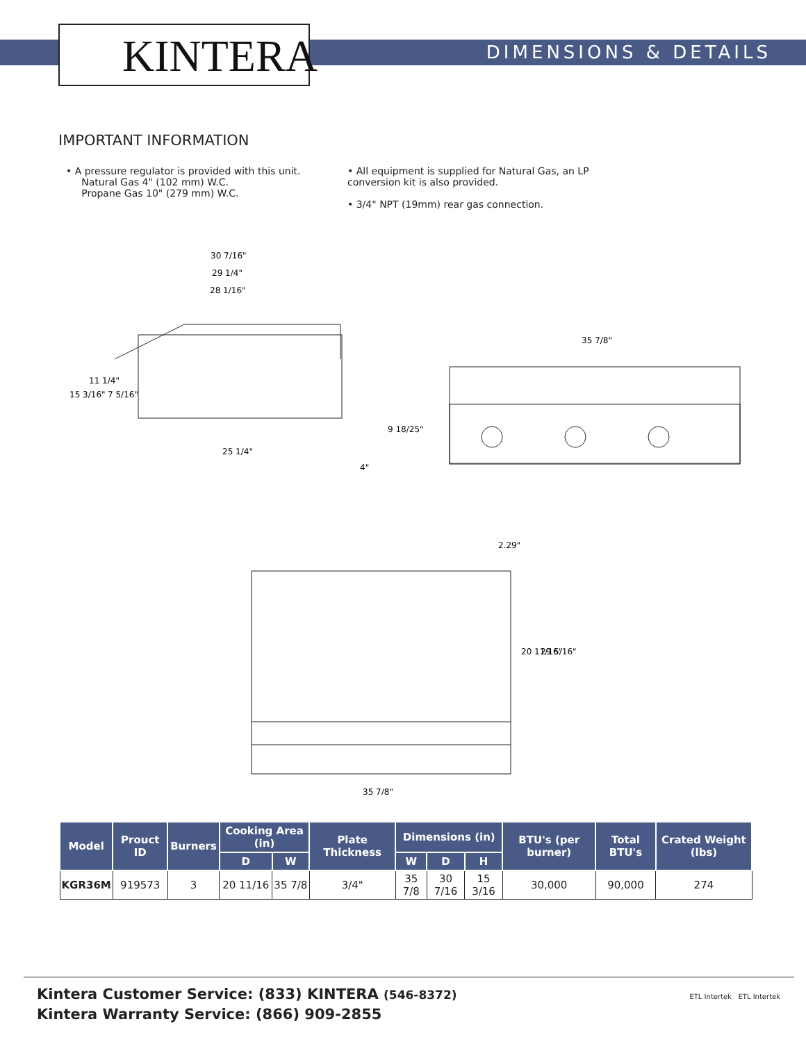KINTERA DIMENSIONS & DETAILS
IMPORTANT INFORMATION
• A pressure regulator is provided with this unit.
Natural Gas 4" (102 mm) W.C.
Propane Gas 10" (279 mm) W.C.
• All equipment is supplied for Natural Gas, an LP conversion kit is also provided.
• 3/4" NPT (19mm) rear gas connection.
30 7/16"
29 1/4"
28 1/16"
25 1/4"
35 7/8"
2.29"
35 7/8"
15 3/16"
11 1/4"
7 5/16"
9 18/25"
4"
20 11/16"
29 5/16"
| Model | Prouct ID | Burners | Cooking Area (in) | | Plate Thickness | Dimensions (in) | | | BTU's (per burner) | Total BTU's | Crated Weight (lbs) |
| --- | --- | --- | --- | --- | --- | --- | --- | --- | --- | --- | --- |
| | | | D | W | | W | D | H | | | |
| KGR36M | 919573 | 3 | 20 11/16 | 35 7/8 | 3/4" | 35 7/8 | 30 7/16 | 15 3/16 | 30,000 | 90,000 | 274 |
Kintera Customer Service: (833) KINTERA (546-8372)
Kintera Warranty Service: (866) 909-2855
ETL Intertek ETL Intertek